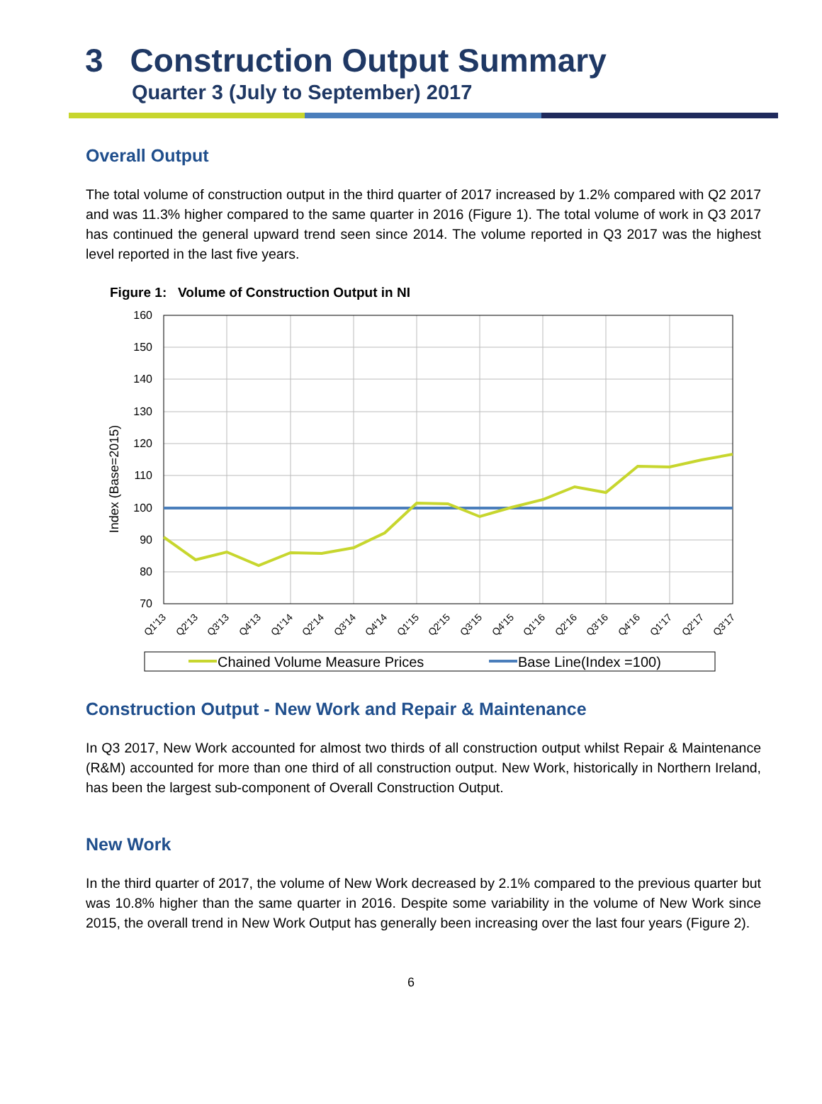3 Construction Output Summary
Quarter 3 (July to September) 2017
Overall Output
The total volume of construction output in the third quarter of 2017 increased by 1.2% compared with Q2 2017 and was 11.3% higher compared to the same quarter in 2016 (Figure 1). The total volume of work in Q3 2017 has continued the general upward trend seen since 2014. The volume reported in Q3 2017 was the highest level reported in the last five years.
Figure 1: Volume of Construction Output in NI
160
150
140
130
120
110
100
90
80
70
Index (Base=2015)
Q1'13
Q2'13
Q3'13
Q4'13
Q1'14
Q2'14
Q3'14
Q4'14
Q1'15
Q2'15
Q3'15
Q4'15
Q1'16
Q2'16
Q3'16
Q4'16
Q1'17
Q2'17
Q3'17
Chained Volume Measure Prices
Base Line(Index =100)
Construction Output - New Work and Repair & Maintenance
In Q3 2017, New Work accounted for almost two thirds of all construction output whilst Repair & Maintenance (R&M) accounted for more than one third of all construction output. New Work, historically in Northern Ireland, has been the largest sub-component of Overall Construction Output.
New Work
In the third quarter of 2017, the volume of New Work decreased by 2.1% compared to the previous quarter but was 10.8% higher than the same quarter in 2016. Despite some variability in the volume of New Work since 2015, the overall trend in New Work Output has generally been increasing over the last four years (Figure 2).
6